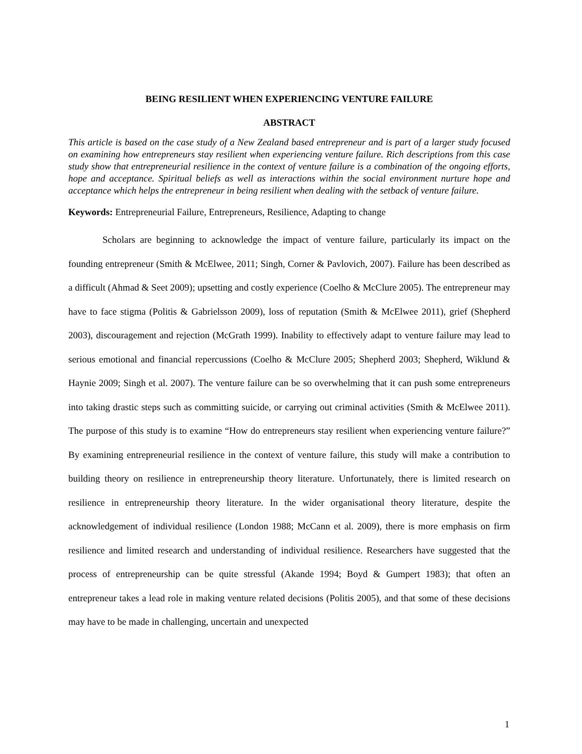BEING RESILIENT WHEN EXPERIENCING VENTURE FAILURE
ABSTRACT
This article is based on the case study of a New Zealand based entrepreneur and is part of a larger study focused on examining how entrepreneurs stay resilient when experiencing venture failure. Rich descriptions from this case study show that entrepreneurial resilience in the context of venture failure is a combination of the ongoing efforts, hope and acceptance. Spiritual beliefs as well as interactions within the social environment nurture hope and acceptance which helps the entrepreneur in being resilient when dealing with the setback of venture failure.
Keywords: Entrepreneurial Failure, Entrepreneurs, Resilience, Adapting to change
Scholars are beginning to acknowledge the impact of venture failure, particularly its impact on the founding entrepreneur (Smith & McElwee, 2011; Singh, Corner & Pavlovich, 2007). Failure has been described as a difficult (Ahmad & Seet 2009); upsetting and costly experience (Coelho & McClure 2005). The entrepreneur may have to face stigma (Politis & Gabrielsson 2009), loss of reputation (Smith & McElwee 2011), grief (Shepherd 2003), discouragement and rejection (McGrath 1999). Inability to effectively adapt to venture failure may lead to serious emotional and financial repercussions (Coelho & McClure 2005; Shepherd 2003; Shepherd, Wiklund & Haynie 2009; Singh et al. 2007). The venture failure can be so overwhelming that it can push some entrepreneurs into taking drastic steps such as committing suicide, or carrying out criminal activities (Smith & McElwee 2011). The purpose of this study is to examine “How do entrepreneurs stay resilient when experiencing venture failure?” By examining entrepreneurial resilience in the context of venture failure, this study will make a contribution to building theory on resilience in entrepreneurship theory literature. Unfortunately, there is limited research on resilience in entrepreneurship theory literature. In the wider organisational theory literature, despite the acknowledgement of individual resilience (London 1988; McCann et al. 2009), there is more emphasis on firm resilience and limited research and understanding of individual resilience. Researchers have suggested that the process of entrepreneurship can be quite stressful (Akande 1994; Boyd & Gumpert 1983); that often an entrepreneur takes a lead role in making venture related decisions (Politis 2005), and that some of these decisions may have to be made in challenging, uncertain and unexpected
1